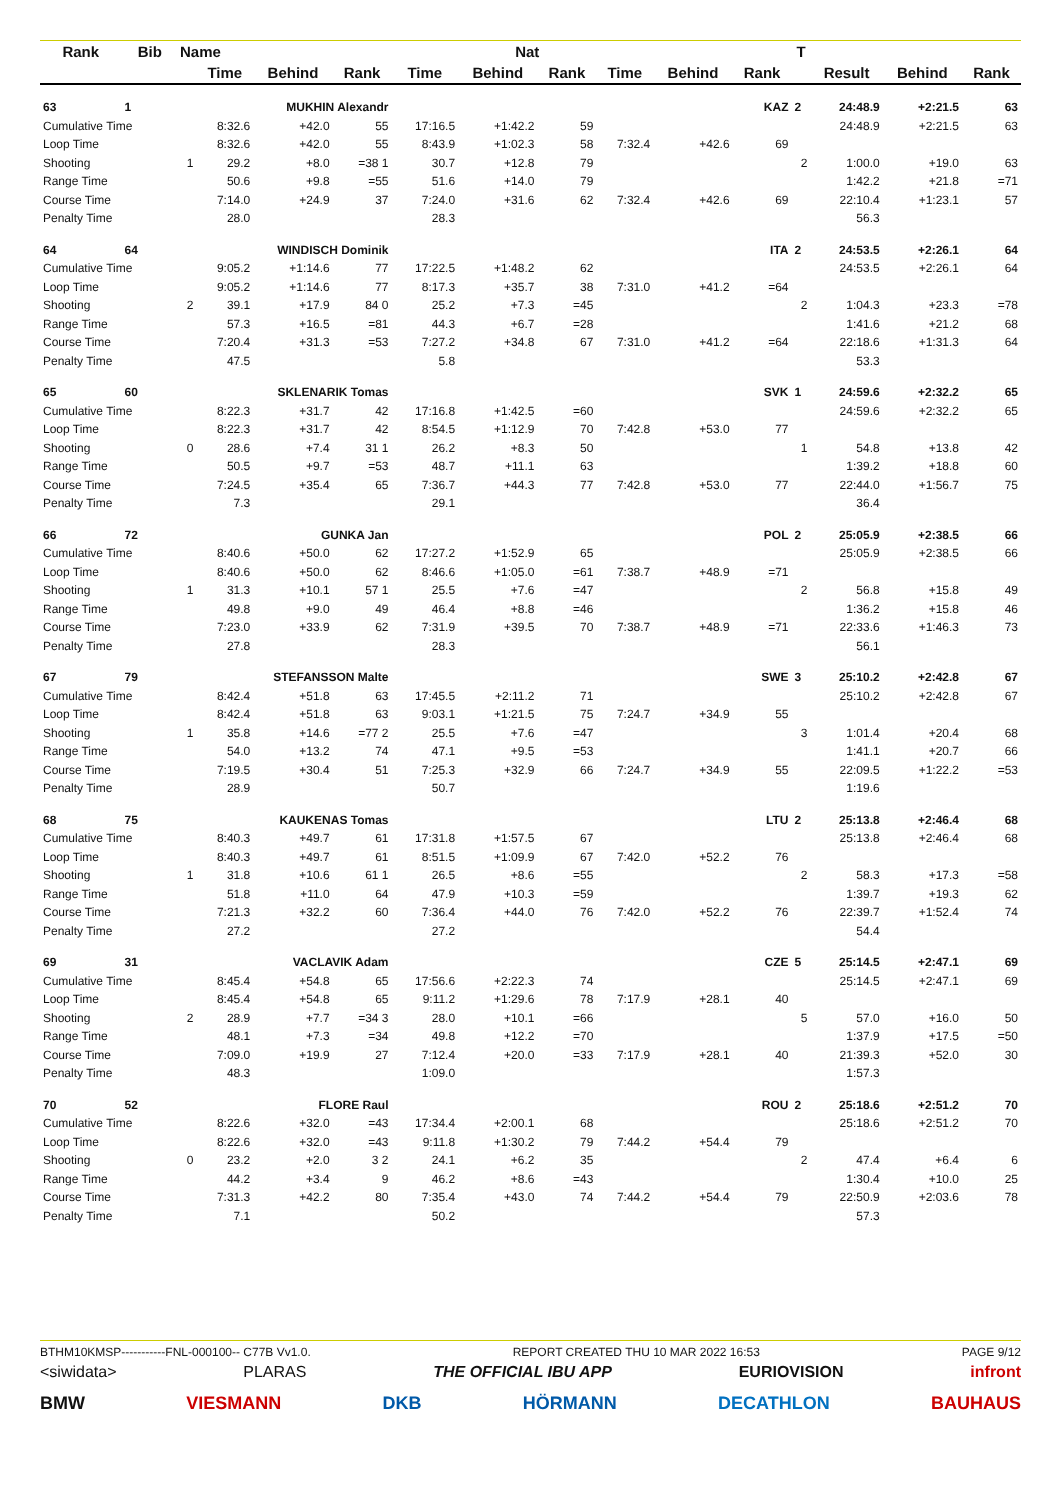| Rank | Bib | Name | | | | | Nat | | | | | T | | | |
| --- | --- | --- | --- | --- | --- | --- | --- | --- | --- | --- | --- | --- | --- | --- | --- |
| | | | Time | Behind | Rank | Time | Behind | Rank | Time | Behind | Rank | | Result | Behind | Rank |
| 63 | 1 | | MUKHIN Alexandr | | | | | | | | KAZ | 2 | 24:48.9 | +2:21.5 | 63 |
| Cumulative Time | | | 8:32.6 | +42.0 | 55 | 17:16.5 | +1:42.2 | 59 | | | | | 24:48.9 | +2:21.5 | 63 |
| Loop Time | | | 8:32.6 | +42.0 | 55 | 8:43.9 | +1:02.3 | 58 | 7:32.4 | +42.6 | 69 | | | | |
| Shooting | | 1 | 29.2 | +8.0 | =38 1 | 30.7 | +12.8 | 79 | | | | 2 | 1:00.0 | +19.0 | 63 |
| Range Time | | | 50.6 | +9.8 | =55 | 51.6 | +14.0 | 79 | | | | | 1:42.2 | +21.8 | =71 |
| Course Time | | | 7:14.0 | +24.9 | 37 | 7:24.0 | +31.6 | 62 | 7:32.4 | +42.6 | 69 | | 22:10.4 | +1:23.1 | 57 |
| Penalty Time | | | 28.0 | | | 28.3 | | | | | | | 56.3 | | |
| 64 | 64 | | WINDISCH Dominik | | | | | | | | ITA | 2 | 24:53.5 | +2:26.1 | 64 |
| Cumulative Time | | | 9:05.2 | +1:14.6 | 77 | 17:22.5 | +1:48.2 | 62 | | | | | 24:53.5 | +2:26.1 | 64 |
| Loop Time | | | 9:05.2 | +1:14.6 | 77 | 8:17.3 | +35.7 | 38 | 7:31.0 | +41.2 | =64 | | | | |
| Shooting | | 2 | 39.1 | +17.9 | 84 0 | 25.2 | +7.3 | =45 | | | | 2 | 1:04.3 | +23.3 | =78 |
| Range Time | | | 57.3 | +16.5 | =81 | 44.3 | +6.7 | =28 | | | | | 1:41.6 | +21.2 | 68 |
| Course Time | | | 7:20.4 | +31.3 | =53 | 7:27.2 | +34.8 | 67 | 7:31.0 | +41.2 | =64 | | 22:18.6 | +1:31.3 | 64 |
| Penalty Time | | | 47.5 | | | 5.8 | | | | | | | 53.3 | | |
| 65 | 60 | | SKLENARIK Tomas | | | | | | | | SVK | 1 | 24:59.6 | +2:32.2 | 65 |
| Cumulative Time | | | 8:22.3 | +31.7 | 42 | 17:16.8 | +1:42.5 | =60 | | | | | 24:59.6 | +2:32.2 | 65 |
| Loop Time | | | 8:22.3 | +31.7 | 42 | 8:54.5 | +1:12.9 | 70 | 7:42.8 | +53.0 | 77 | | | | |
| Shooting | | 0 | 28.6 | +7.4 | 31 1 | 26.2 | +8.3 | 50 | | | | 1 | 54.8 | +13.8 | 42 |
| Range Time | | | 50.5 | +9.7 | =53 | 48.7 | +11.1 | 63 | | | | | 1:39.2 | +18.8 | 60 |
| Course Time | | | 7:24.5 | +35.4 | 65 | 7:36.7 | +44.3 | 77 | 7:42.8 | +53.0 | 77 | | 22:44.0 | +1:56.7 | 75 |
| Penalty Time | | | 7.3 | | | 29.1 | | | | | | | 36.4 | | |
| 66 | 72 | | GUNKA Jan | | | | | | | | POL | 2 | 25:05.9 | +2:38.5 | 66 |
| Cumulative Time | | | 8:40.6 | +50.0 | 62 | 17:27.2 | +1:52.9 | 65 | | | | | 25:05.9 | +2:38.5 | 66 |
| Loop Time | | | 8:40.6 | +50.0 | 62 | 8:46.6 | +1:05.0 | =61 | 7:38.7 | +48.9 | =71 | | | | |
| Shooting | | 1 | 31.3 | +10.1 | 57 1 | 25.5 | +7.6 | =47 | | | | 2 | 56.8 | +15.8 | 49 |
| Range Time | | | 49.8 | +9.0 | 49 | 46.4 | +8.8 | =46 | | | | | 1:36.2 | +15.8 | 46 |
| Course Time | | | 7:23.0 | +33.9 | 62 | 7:31.9 | +39.5 | 70 | 7:38.7 | +48.9 | =71 | | 22:33.6 | +1:46.3 | 73 |
| Penalty Time | | | 27.8 | | | 28.3 | | | | | | | 56.1 | | |
| 67 | 79 | | STEFANSSON Malte | | | | | | | | SWE | 3 | 25:10.2 | +2:42.8 | 67 |
| Cumulative Time | | | 8:42.4 | +51.8 | 63 | 17:45.5 | +2:11.2 | 71 | | | | | 25:10.2 | +2:42.8 | 67 |
| Loop Time | | | 8:42.4 | +51.8 | 63 | 9:03.1 | +1:21.5 | 75 | 7:24.7 | +34.9 | 55 | | | | |
| Shooting | | 1 | 35.8 | +14.6 | =77 2 | 25.5 | +7.6 | =47 | | | | 3 | 1:01.4 | +20.4 | 68 |
| Range Time | | | 54.0 | +13.2 | 74 | 47.1 | +9.5 | =53 | | | | | 1:41.1 | +20.7 | 66 |
| Course Time | | | 7:19.5 | +30.4 | 51 | 7:25.3 | +32.9 | 66 | 7:24.7 | +34.9 | 55 | | 22:09.5 | +1:22.2 | =53 |
| Penalty Time | | | 28.9 | | | 50.7 | | | | | | | 1:19.6 | | |
| 68 | 75 | | KAUKENAS Tomas | | | | | | | | LTU | 2 | 25:13.8 | +2:46.4 | 68 |
| Cumulative Time | | | 8:40.3 | +49.7 | 61 | 17:31.8 | +1:57.5 | 67 | | | | | 25:13.8 | +2:46.4 | 68 |
| Loop Time | | | 8:40.3 | +49.7 | 61 | 8:51.5 | +1:09.9 | 67 | 7:42.0 | +52.2 | 76 | | | | |
| Shooting | | 1 | 31.8 | +10.6 | 61 1 | 26.5 | +8.6 | =55 | | | | 2 | 58.3 | +17.3 | =58 |
| Range Time | | | 51.8 | +11.0 | 64 | 47.9 | +10.3 | =59 | | | | | 1:39.7 | +19.3 | 62 |
| Course Time | | | 7:21.3 | +32.2 | 60 | 7:36.4 | +44.0 | 76 | 7:42.0 | +52.2 | 76 | | 22:39.7 | +1:52.4 | 74 |
| Penalty Time | | | 27.2 | | | 27.2 | | | | | | | 54.4 | | |
| 69 | 31 | | VACLAVIK Adam | | | | | | | | CZE | 5 | 25:14.5 | +2:47.1 | 69 |
| Cumulative Time | | | 8:45.4 | +54.8 | 65 | 17:56.6 | +2:22.3 | 74 | | | | | 25:14.5 | +2:47.1 | 69 |
| Loop Time | | | 8:45.4 | +54.8 | 65 | 9:11.2 | +1:29.6 | 78 | 7:17.9 | +28.1 | 40 | | | | |
| Shooting | | 2 | 28.9 | +7.7 | =34 3 | 28.0 | +10.1 | =66 | | | | 5 | 57.0 | +16.0 | 50 |
| Range Time | | | 48.1 | +7.3 | =34 | 49.8 | +12.2 | =70 | | | | | 1:37.9 | +17.5 | =50 |
| Course Time | | | 7:09.0 | +19.9 | 27 | 7:12.4 | +20.0 | =33 | 7:17.9 | +28.1 | 40 | | 21:39.3 | +52.0 | 30 |
| Penalty Time | | | 48.3 | | | 1:09.0 | | | | | | | 1:57.3 | | |
| 70 | 52 | | FLORE Raul | | | | | | | | ROU | 2 | 25:18.6 | +2:51.2 | 70 |
| Cumulative Time | | | 8:22.6 | +32.0 | =43 | 17:34.4 | +2:00.1 | 68 | | | | | 25:18.6 | +2:51.2 | 70 |
| Loop Time | | | 8:22.6 | +32.0 | =43 | 9:11.8 | +1:30.2 | 79 | 7:44.2 | +54.4 | 79 | | | | |
| Shooting | | 0 | 23.2 | +2.0 | 3 2 | 24.1 | +6.2 | 35 | | | | 2 | 47.4 | +6.4 | 6 |
| Range Time | | | 44.2 | +3.4 | 9 | 46.2 | +8.6 | =43 | | | | | 1:30.4 | +10.0 | 25 |
| Course Time | | | 7:31.3 | +42.2 | 80 | 7:35.4 | +43.0 | 74 | 7:44.2 | +54.4 | 79 | | 22:50.9 | +2:03.6 | 78 |
| Penalty Time | | | 7.1 | | | 50.2 | | | | | | | 57.3 | | |
BTHM10KMSP-----------FNL-000100-- C77B Vv1.0. REPORT CREATED THU 10 MAR 2022 16:53 PAGE 9/12
<siwidata> PLARAS THE OFFICIAL IBU APP EURIOVISION infront
BMW VIESMANN DKB HÖRMANN DECATHLON BAUHAUS